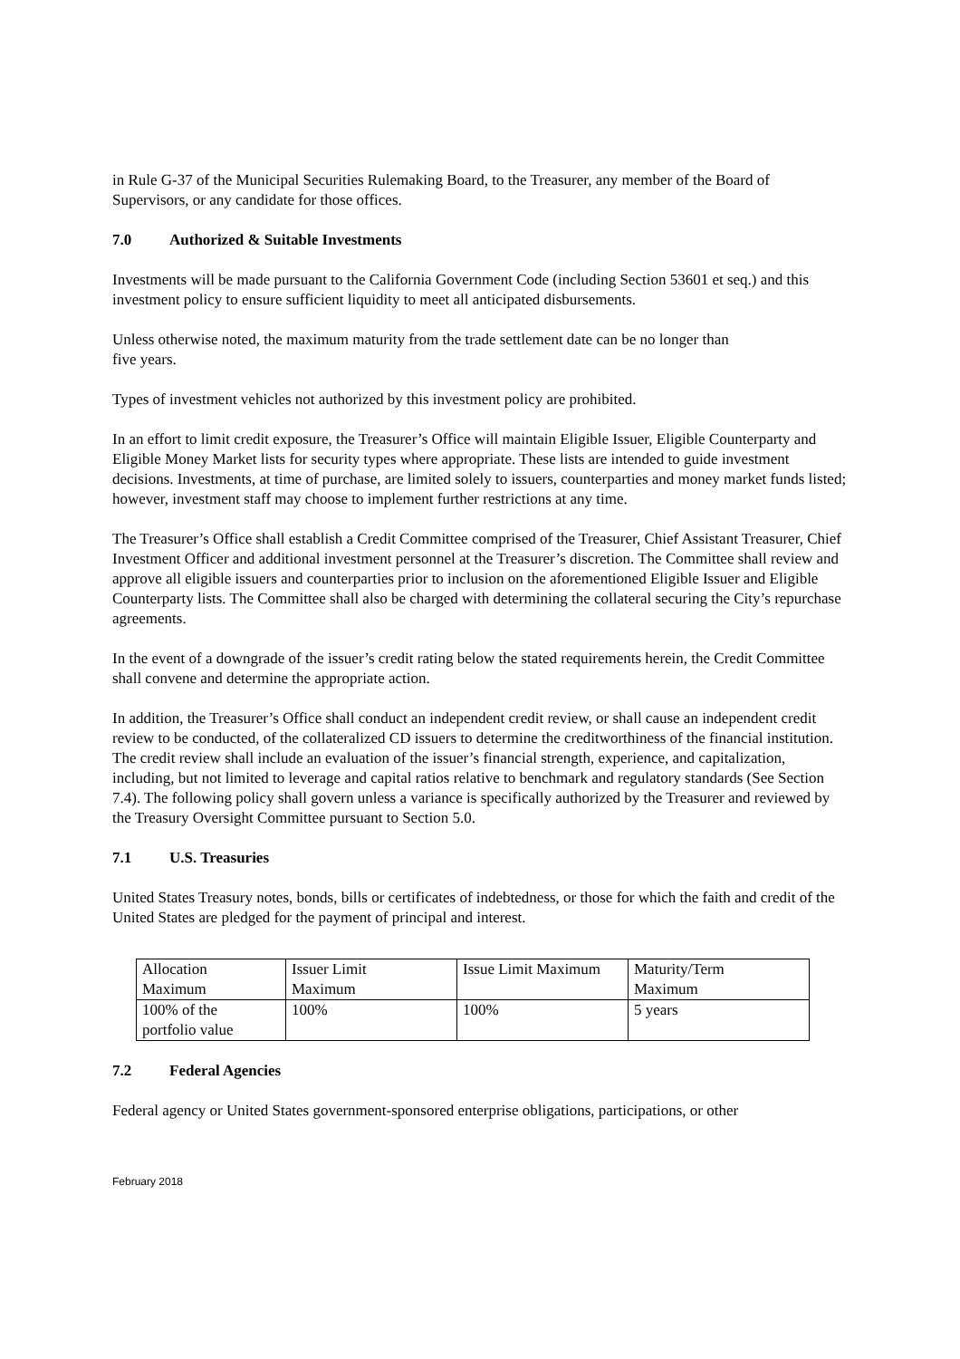in Rule G-37 of the Municipal Securities Rulemaking Board, to the Treasurer, any member of the Board of Supervisors, or any candidate for those offices.
7.0 Authorized & Suitable Investments
Investments will be made pursuant to the California Government Code (including Section 53601 et seq.) and this investment policy to ensure sufficient liquidity to meet all anticipated disbursements.
Unless otherwise noted, the maximum maturity from the trade settlement date can be no longer than
five years.
Types of investment vehicles not authorized by this investment policy are prohibited.
In an effort to limit credit exposure, the Treasurer’s Office will maintain Eligible Issuer, Eligible Counterparty and Eligible Money Market lists for security types where appropriate. These lists are intended to guide investment decisions. Investments, at time of purchase, are limited solely to issuers, counterparties and money market funds listed; however, investment staff may choose to implement further restrictions at any time.
The Treasurer’s Office shall establish a Credit Committee comprised of the Treasurer, Chief Assistant Treasurer, Chief Investment Officer and additional investment personnel at the Treasurer’s discretion. The Committee shall review and approve all eligible issuers and counterparties prior to inclusion on the aforementioned Eligible Issuer and Eligible Counterparty lists. The Committee shall also be charged with determining the collateral securing the City’s repurchase agreements.
In the event of a downgrade of the issuer’s credit rating below the stated requirements herein, the Credit Committee shall convene and determine the appropriate action.
In addition, the Treasurer’s Office shall conduct an independent credit review, or shall cause an independent credit review to be conducted, of the collateralized CD issuers to determine the creditworthiness of the financial institution. The credit review shall include an evaluation of the issuer’s financial strength, experience, and capitalization, including, but not limited to leverage and capital ratios relative to benchmark and regulatory standards (See Section 7.4). The following policy shall govern unless a variance is specifically authorized by the Treasurer and reviewed by the Treasury Oversight Committee pursuant to Section 5.0.
7.1 U.S. Treasuries
United States Treasury notes, bonds, bills or certificates of indebtedness, or those for which the faith and credit of the United States are pledged for the payment of principal and interest.
| Allocation Maximum | Issuer Limit Maximum | Issue Limit Maximum | Maturity/Term Maximum |
| 100% of the portfolio value | 100% | 100% | 5 years |
7.2 Federal Agencies
Federal agency or United States government-sponsored enterprise obligations, participations, or other
February 2018